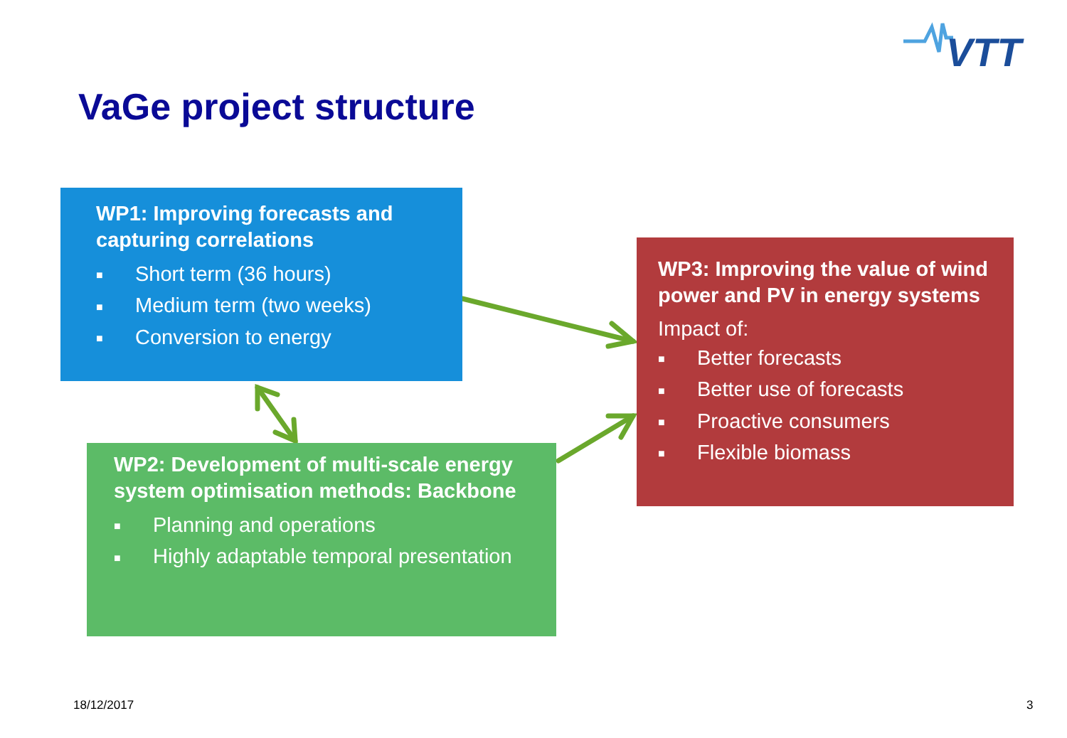VTT
VaGe project structure
WP1: Improving forecasts and capturing correlations
■ Short term (36 hours)
■ Medium term (two weeks)
■ Conversion to energy
WP2: Development of multi-scale energy system optimisation methods: Backbone
■ Planning and operations
■ Highly adaptable temporal presentation
WP3: Improving the value of wind power and PV in energy systems
Impact of:
■ Better forecasts
■ Better use of forecasts
■ Proactive consumers
■ Flexible biomass
18/12/2017 3